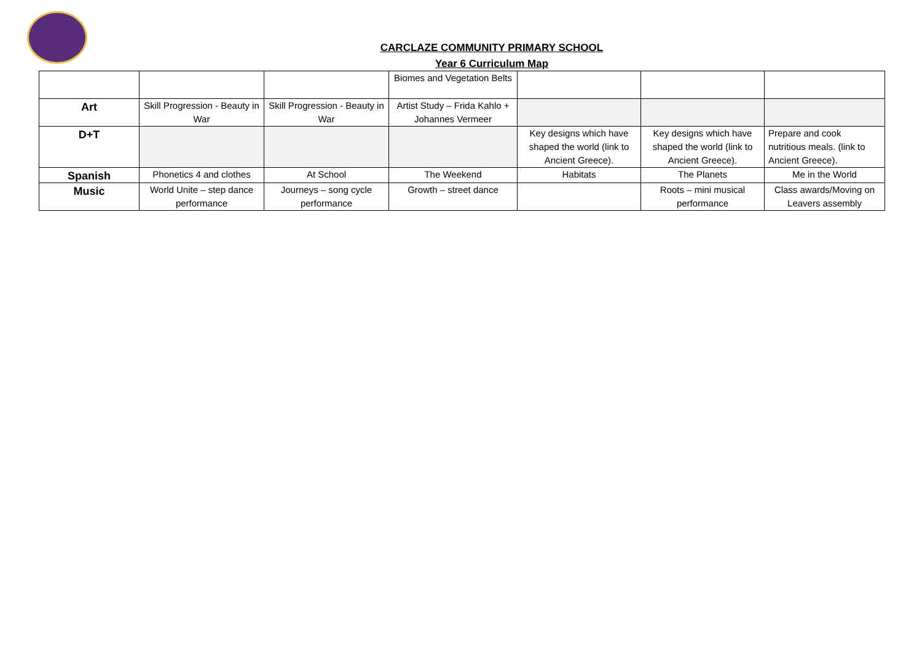CARCLAZE COMMUNITY PRIMARY SCHOOL
Year 6 Curriculum Map
| | | | Biomes and Vegetation Belts | | | |
| Art | Skill Progression - Beauty in War | Skill Progression - Beauty in War | Artist Study – Frida Kahlo + Johannes Vermeer | | | |
| D+T | | | | Key designs which have shaped the world (link to Ancient Greece). | Key designs which have shaped the world (link to Ancient Greece). | Prepare and cook nutritious meals. (link to Ancient Greece). |
| Spanish | Phonetics 4 and clothes | At School | The Weekend | Habitats | The Planets | Me in the World |
| Music | World Unite – step dance performance | Journeys – song cycle performance | Growth – street dance | | Roots – mini musical performance | Class awards/Moving on Leavers assembly |